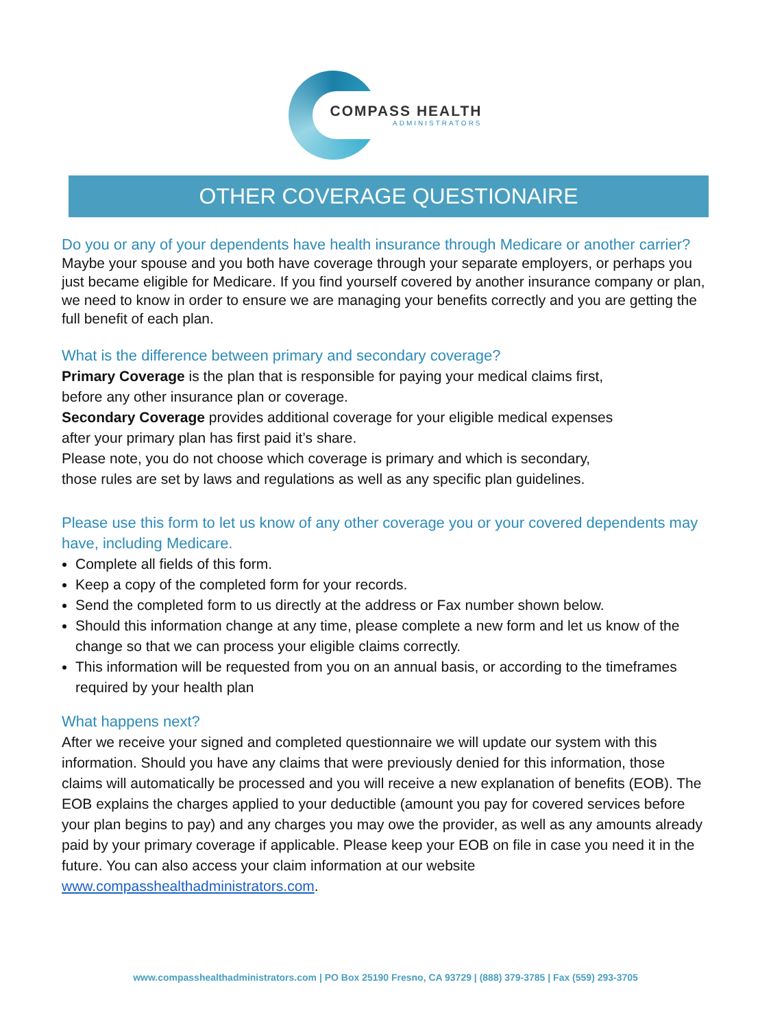COMPASS HEALTH
ADMINISTRATORS
OTHER COVERAGE QUESTIONAIRE
Do you or any of your dependents have health insurance through Medicare or another carrier?
Maybe your spouse and you both have coverage through your separate employers, or perhaps you just became eligible for Medicare. If you find yourself covered by another insurance company or plan, we need to know in order to ensure we are managing your benefits correctly and you are getting the full benefit of each plan.
What is the difference between primary and secondary coverage?
Primary Coverage is the plan that is responsible for paying your medical claims first,
before any other insurance plan or coverage.
Secondary Coverage provides additional coverage for your eligible medical expenses
after your primary plan has first paid it’s share.
Please note, you do not choose which coverage is primary and which is secondary,
those rules are set by laws and regulations as well as any specific plan guidelines.
Please use this form to let us know of any other coverage you or your covered dependents may have, including Medicare.
Complete all fields of this form.
Keep a copy of the completed form for your records.
Send the completed form to us directly at the address or Fax number shown below.
Should this information change at any time, please complete a new form and let us know of the change so that we can process your eligible claims correctly.
This information will be requested from you on an annual basis, or according to the timeframes required by your health plan
What happens next?
After we receive your signed and completed questionnaire we will update our system with this information. Should you have any claims that were previously denied for this information, those claims will automatically be processed and you will receive a new explanation of benefits (EOB). The EOB explains the charges applied to your deductible (amount you pay for covered services before your plan begins to pay) and any charges you may owe the provider, as well as any amounts already paid by your primary coverage if applicable. Please keep your EOB on file in case you need it in the future. You can also access your claim information at our website www.compasshealthadministrators.com.
www.compasshealthadministrators.com | PO Box 25190 Fresno, CA 93729 | (888) 379-3785 | Fax (559) 293-3705